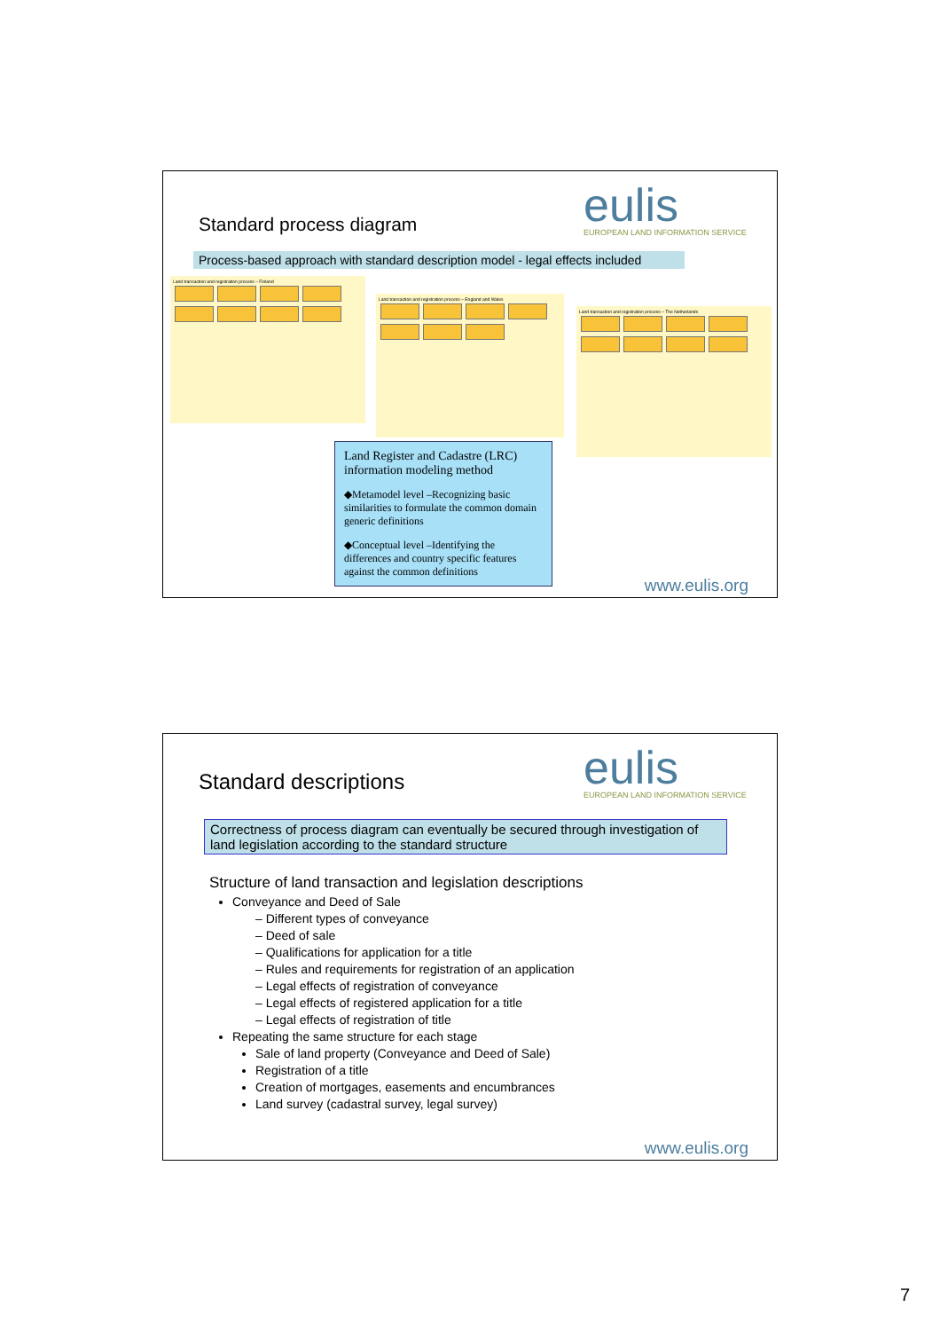Standard process diagram
eulis
EUROPEAN LAND INFORMATION SERVICE
Process-based approach with standard description model - legal effects included
Land transaction and registration process – Finland
Land transaction and registration process – England and Wales
Land transaction and registration process – The Netherlands
Land Register and Cadastre (LRC) information modeling method
◆Metamodel level –Recognizing basic similarities to formulate the common domain generic definitions
◆Conceptual level –Identifying the differences and country specific features against the common definitions
www.eulis.org
Standard descriptions
eulis
EUROPEAN LAND INFORMATION SERVICE
Correctness of process diagram can eventually be secured through investigation of land legislation according to the standard structure
Structure of land transaction and legislation descriptions
Conveyance and Deed of Sale
– Different types of conveyance
– Deed of sale
– Qualifications for application for a title
– Rules and requirements for registration of an application
– Legal effects of registration of conveyance
– Legal effects of registered application for a title
– Legal effects of registration of title
Repeating the same structure for each stage
Sale of land property (Conveyance and Deed of Sale)
Registration of a title
Creation of mortgages, easements and encumbrances
Land survey (cadastral survey, legal survey)
www.eulis.org
7